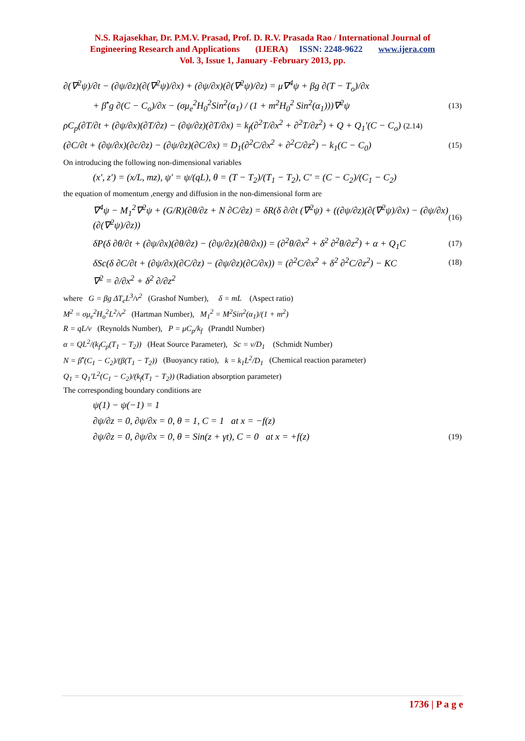N.S. Rajasekhar, Dr. P.M.V. Prasad, Prof. D. R.V. Prasada Rao / International Journal of
Engineering Research and Applications (IJERA) ISSN: 2248-9622 www.ijera.com
Vol. 3, Issue 1, January -February 2013, pp.
∂(∇<sup>2</sup>ψ)/∂t − (∂ψ/∂z)(∂(∇<sup>2</sup>ψ)/∂x) + (∂ψ/∂x)(∂(∇<sup>2</sup>ψ)/∂z) = μ∇<sup>4</sup>ψ + βg ∂(T − T<sub>o</sub>)/∂x
+ β<sup>•</sup>g ∂(C − C<sub>o</sub>)/∂x − (σμ<sub>e</sub><sup>2</sup>H<sub>0</sub><sup>2</sup>Sin<sup>2</sup>(α<sub>1</sub>) / (1 + m<sup>2</sup>H<sub>0</sub><sup>2</sup> Sin<sup>2</sup>(α<sub>1</sub>)))∇<sup>2</sup>ψ (13)
ρC<sub>p</sub>(∂T/∂t + (∂ψ/∂x)(∂T/∂z) − (∂ψ/∂z)(∂T/∂x) = k<sub>f</sub>(∂<sup>2</sup>T/∂x<sup>2</sup> + ∂<sup>2</sup>T/∂z<sup>2</sup>) + Q + Q<sub>1</sub>′(C − C<sub>o</sub>) (2.14)
(∂C/∂t + (∂ψ/∂x)(∂c/∂z) − (∂ψ/∂z)(∂C/∂x) = D<sub>1</sub>(∂<sup>2</sup>C/∂x<sup>2</sup> + ∂<sup>2</sup>C/∂z<sup>2</sup>) − k<sub>1</sub>(C − C<sub>0</sub>) (15)
On introducing the following non-dimensional variables
(x′, z′) = (x/L, mz), ψ′ = ψ/(qL), θ = (T − T<sub>2</sub>)/(T<sub>1</sub> − T<sub>2</sub>), C′ = (C − C<sub>2</sub>)/(C<sub>1</sub> − C<sub>2</sub>)
the equation of momentum ,energy and diffusion in the non-dimensional form are
∇<sup>4</sup>ψ − M<sub>1</sub><sup>2</sup>∇<sup>2</sup>ψ + (G/R)(∂θ/∂z + N ∂C/∂z) = δR(δ ∂/∂t (∇<sup>2</sup>ψ) + ((∂ψ/∂z)(∂(∇<sup>2</sup>ψ)/∂x) − (∂ψ/∂x)(∂(∇<sup>2</sup>ψ)/∂z)) (16)
δP(δ ∂θ/∂t + (∂ψ/∂x)(∂θ/∂z) − (∂ψ/∂z)(∂θ/∂x)) = (∂<sup>2</sup>θ/∂x<sup>2</sup> + δ<sup>2</sup> ∂<sup>2</sup>θ/∂z<sup>2</sup>) + α + Q<sub>1</sub>C (17)
δSc(δ ∂C/∂t + (∂ψ/∂x)(∂C/∂z) − (∂ψ/∂z)(∂C/∂x)) = (∂<sup>2</sup>C/∂x<sup>2</sup> + δ<sup>2</sup> ∂<sup>2</sup>C/∂z<sup>2</sup>) − KC (18)
∇<sup>2</sup> = ∂/∂x<sup>2</sup> + δ<sup>2</sup> ∂/∂z<sup>2</sup>
where G = βg ΔT<sub>e</sub>L<sup>3</sup>/ν<sup>2</sup> (Grashof Number), δ = mL (Aspect ratio)
M<sup>2</sup> = σμ<sub>e</sub><sup>2</sup>H<sub>o</sub><sup>2</sup>L<sup>2</sup>/ν<sup>2</sup> (Hartman Number), M<sub>1</sub><sup>2</sup> = M<sup>2</sup>Sin<sup>2</sup>(α<sub>1</sub>)/(1 + m<sup>2</sup>)
R = qL/ν (Reynolds Number), P = μC<sub>p</sub>/k<sub>f</sub> (Prandtl Number)
α = QL<sup>2</sup>/(k<sub>f</sub>C<sub>p</sub>(T<sub>1</sub> − T<sub>2</sub>)) (Heat Source Parameter), Sc = ν/D<sub>1</sub> (Schmidt Number)
N = β<sup>•</sup>(C<sub>1</sub> − C<sub>2</sub>)/(β(T<sub>1</sub> − T<sub>2</sub>)) (Buoyancy ratio), k = k<sub>1</sub>L<sup>2</sup>/D<sub>1</sub> (Chemical reaction parameter)
Q<sub>1</sub> = Q<sub>1</sub>′L<sup>2</sup>(C<sub>1</sub> − C<sub>2</sub>)/(k<sub>f</sub>(T<sub>1</sub> − T<sub>2</sub>)) (Radiation absorption parameter)
The corresponding boundary conditions are
ψ(1) − ψ(−1) = 1
∂ψ/∂z = 0, ∂ψ/∂x = 0, θ = 1, C = 1 at x = −f(z)
∂ψ/∂z = 0, ∂ψ/∂x = 0, θ = Sin(z + γt), C = 0 at x = +f(z) (19)
1736 | P a g e